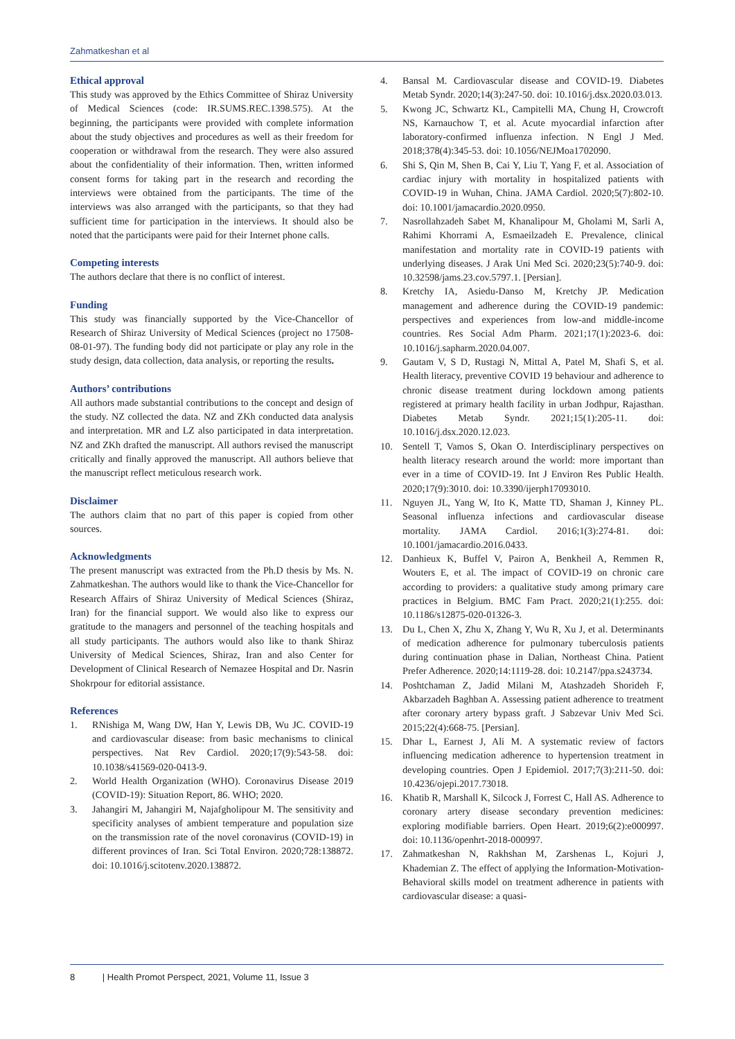Zahmatkeshan et al
Ethical approval
This study was approved by the Ethics Committee of Shiraz University of Medical Sciences (code: IR.SUMS.REC.1398.575). At the beginning, the participants were provided with complete information about the study objectives and procedures as well as their freedom for cooperation or withdrawal from the research. They were also assured about the confidentiality of their information. Then, written informed consent forms for taking part in the research and recording the interviews were obtained from the participants. The time of the interviews was also arranged with the participants, so that they had sufficient time for participation in the interviews. It should also be noted that the participants were paid for their Internet phone calls.
Competing interests
The authors declare that there is no conflict of interest.
Funding
This study was financially supported by the Vice-Chancellor of Research of Shiraz University of Medical Sciences (project no 17508-08-01-97). The funding body did not participate or play any role in the study design, data collection, data analysis, or reporting the results.
Authors’ contributions
All authors made substantial contributions to the concept and design of the study. NZ collected the data. NZ and ZKh conducted data analysis and interpretation. MR and LZ also participated in data interpretation. NZ and ZKh drafted the manuscript. All authors revised the manuscript critically and finally approved the manuscript. All authors believe that the manuscript reflect meticulous research work.
Disclaimer
The authors claim that no part of this paper is copied from other sources.
Acknowledgments
The present manuscript was extracted from the Ph.D thesis by Ms. N. Zahmatkeshan. The authors would like to thank the Vice-Chancellor for Research Affairs of Shiraz University of Medical Sciences (Shiraz, Iran) for the financial support. We would also like to express our gratitude to the managers and personnel of the teaching hospitals and all study participants. The authors would also like to thank Shiraz University of Medical Sciences, Shiraz, Iran and also Center for Development of Clinical Research of Nemazee Hospital and Dr. Nasrin Shokrpour for editorial assistance.
References
1. RNishiga M, Wang DW, Han Y, Lewis DB, Wu JC. COVID-19 and cardiovascular disease: from basic mechanisms to clinical perspectives. Nat Rev Cardiol. 2020;17(9):543-58. doi: 10.1038/s41569-020-0413-9.
2. World Health Organization (WHO). Coronavirus Disease 2019 (COVID-19): Situation Report, 86. WHO; 2020.
3. Jahangiri M, Jahangiri M, Najafgholipour M. The sensitivity and specificity analyses of ambient temperature and population size on the transmission rate of the novel coronavirus (COVID-19) in different provinces of Iran. Sci Total Environ. 2020;728:138872. doi: 10.1016/j.scitotenv.2020.138872.
4. Bansal M. Cardiovascular disease and COVID-19. Diabetes Metab Syndr. 2020;14(3):247-50. doi: 10.1016/j.dsx.2020.03.013.
5. Kwong JC, Schwartz KL, Campitelli MA, Chung H, Crowcroft NS, Karnauchow T, et al. Acute myocardial infarction after laboratory-confirmed influenza infection. N Engl J Med. 2018;378(4):345-53. doi: 10.1056/NEJMoa1702090.
6. Shi S, Qin M, Shen B, Cai Y, Liu T, Yang F, et al. Association of cardiac injury with mortality in hospitalized patients with COVID-19 in Wuhan, China. JAMA Cardiol. 2020;5(7):802-10. doi: 10.1001/jamacardio.2020.0950.
7. Nasrollahzadeh Sabet M, Khanalipour M, Gholami M, Sarli A, Rahimi Khorrami A, Esmaeilzadeh E. Prevalence, clinical manifestation and mortality rate in COVID-19 patients with underlying diseases. J Arak Uni Med Sci. 2020;23(5):740-9. doi: 10.32598/jams.23.cov.5797.1. [Persian].
8. Kretchy IA, Asiedu-Danso M, Kretchy JP. Medication management and adherence during the COVID-19 pandemic: perspectives and experiences from low-and middle-income countries. Res Social Adm Pharm. 2021;17(1):2023-6. doi: 10.1016/j.sapharm.2020.04.007.
9. Gautam V, S D, Rustagi N, Mittal A, Patel M, Shafi S, et al. Health literacy, preventive COVID 19 behaviour and adherence to chronic disease treatment during lockdown among patients registered at primary health facility in urban Jodhpur, Rajasthan. Diabetes Metab Syndr. 2021;15(1):205-11. doi: 10.1016/j.dsx.2020.12.023.
10. Sentell T, Vamos S, Okan O. Interdisciplinary perspectives on health literacy research around the world: more important than ever in a time of COVID-19. Int J Environ Res Public Health. 2020;17(9):3010. doi: 10.3390/ijerph17093010.
11. Nguyen JL, Yang W, Ito K, Matte TD, Shaman J, Kinney PL. Seasonal influenza infections and cardiovascular disease mortality. JAMA Cardiol. 2016;1(3):274-81. doi: 10.1001/jamacardio.2016.0433.
12. Danhieux K, Buffel V, Pairon A, Benkheil A, Remmen R, Wouters E, et al. The impact of COVID-19 on chronic care according to providers: a qualitative study among primary care practices in Belgium. BMC Fam Pract. 2020;21(1):255. doi: 10.1186/s12875-020-01326-3.
13. Du L, Chen X, Zhu X, Zhang Y, Wu R, Xu J, et al. Determinants of medication adherence for pulmonary tuberculosis patients during continuation phase in Dalian, Northeast China. Patient Prefer Adherence. 2020;14:1119-28. doi: 10.2147/ppa.s243734.
14. Poshtchaman Z, Jadid Milani M, Atashzadeh Shorideh F, Akbarzadeh Baghban A. Assessing patient adherence to treatment after coronary artery bypass graft. J Sabzevar Univ Med Sci. 2015;22(4):668-75. [Persian].
15. Dhar L, Earnest J, Ali M. A systematic review of factors influencing medication adherence to hypertension treatment in developing countries. Open J Epidemiol. 2017;7(3):211-50. doi: 10.4236/ojepi.2017.73018.
16. Khatib R, Marshall K, Silcock J, Forrest C, Hall AS. Adherence to coronary artery disease secondary prevention medicines: exploring modifiable barriers. Open Heart. 2019;6(2):e000997. doi: 10.1136/openhrt-2018-000997.
17. Zahmatkeshan N, Rakhshan M, Zarshenas L, Kojuri J, Khademian Z. The effect of applying the Information-Motivation-Behavioral skills model on treatment adherence in patients with cardiovascular disease: a quasi-
8 | Health Promot Perspect, 2021, Volume 11, Issue 3